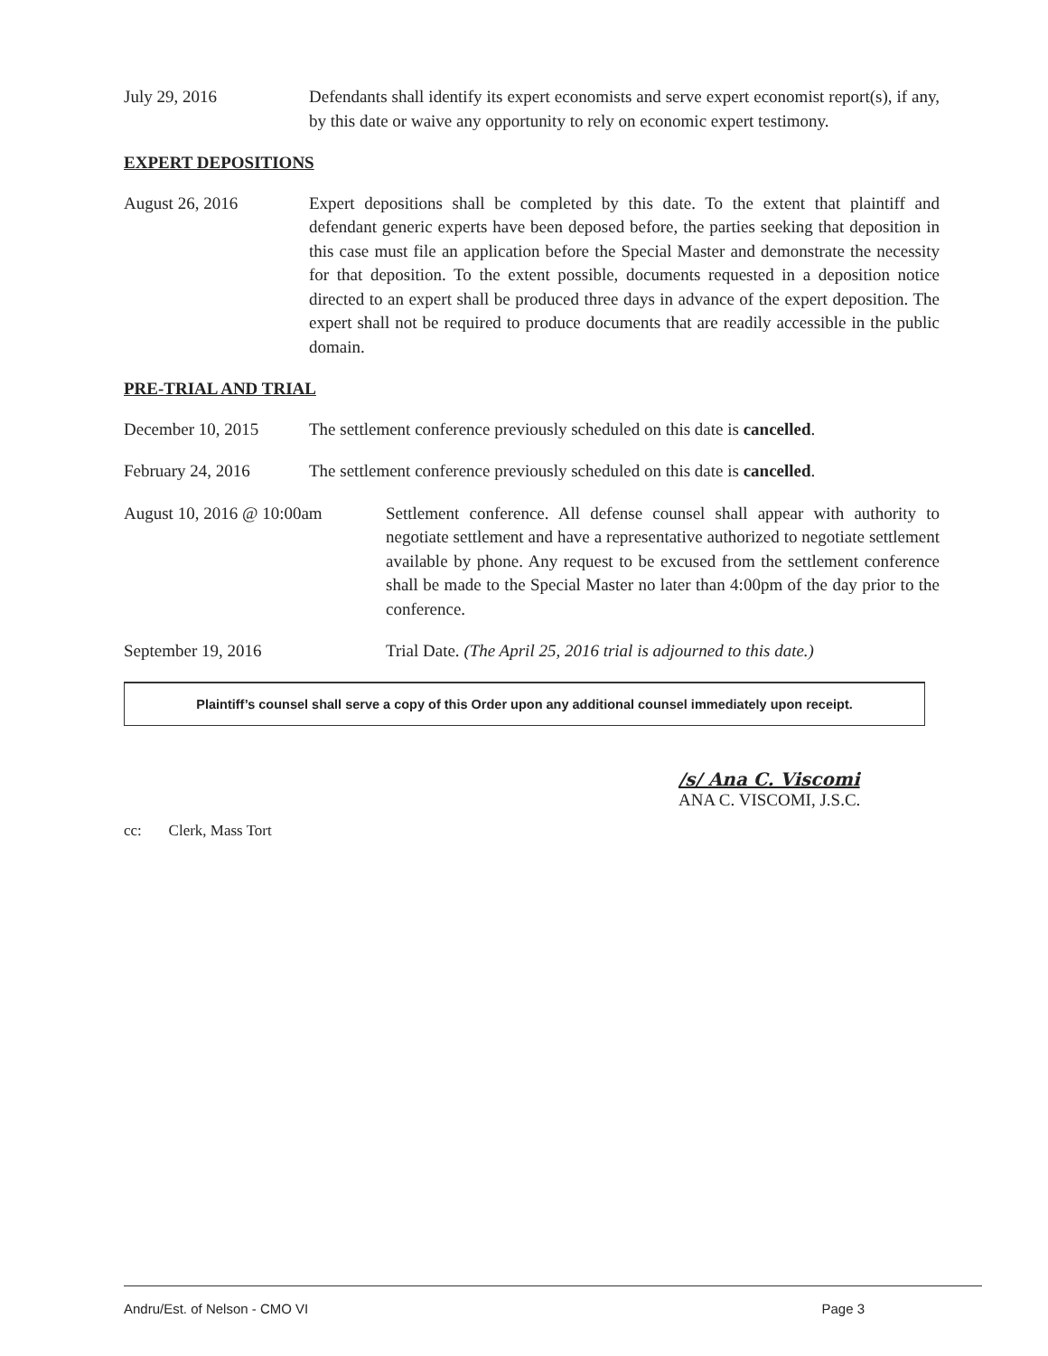July 29, 2016 Defendants shall identify its expert economists and serve expert economist report(s), if any, by this date or waive any opportunity to rely on economic expert testimony.
EXPERT DEPOSITIONS
August 26, 2016 Expert depositions shall be completed by this date. To the extent that plaintiff and defendant generic experts have been deposed before, the parties seeking that deposition in this case must file an application before the Special Master and demonstrate the necessity for that deposition. To the extent possible, documents requested in a deposition notice directed to an expert shall be produced three days in advance of the expert deposition. The expert shall not be required to produce documents that are readily accessible in the public domain.
PRE-TRIAL AND TRIAL
December 10, 2015 The settlement conference previously scheduled on this date is cancelled.
February 24, 2016 The settlement conference previously scheduled on this date is cancelled.
August 10, 2016 @ 10:00am Settlement conference. All defense counsel shall appear with authority to negotiate settlement and have a representative authorized to negotiate settlement available by phone. Any request to be excused from the settlement conference shall be made to the Special Master no later than 4:00pm of the day prior to the conference.
September 19, 2016 Trial Date. (The April 25, 2016 trial is adjourned to this date.)
Plaintiff’s counsel shall serve a copy of this Order upon any additional counsel immediately upon receipt.
/s/ Ana C. Viscomi
ANA C. VISCOMI, J.S.C.
cc: Clerk, Mass Tort
Andru/Est. of Nelson - CMO VI Page 3